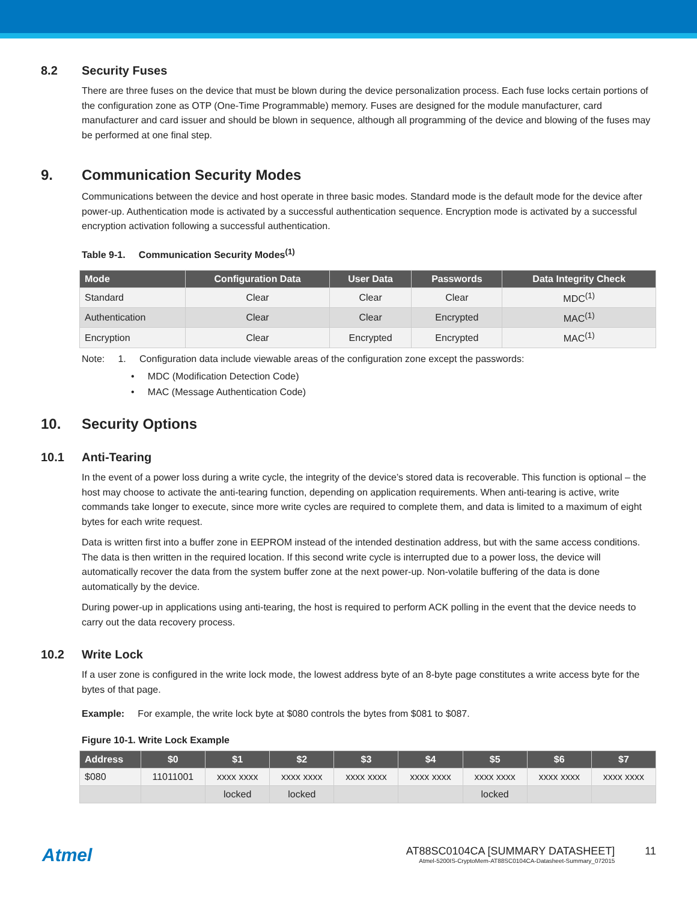8.2 Security Fuses
There are three fuses on the device that must be blown during the device personalization process. Each fuse locks certain portions of the configuration zone as OTP (One-Time Programmable) memory. Fuses are designed for the module manufacturer, card manufacturer and card issuer and should be blown in sequence, although all programming of the device and blowing of the fuses may be performed at one final step.
9. Communication Security Modes
Communications between the device and host operate in three basic modes. Standard mode is the default mode for the device after power-up. Authentication mode is activated by a successful authentication sequence. Encryption mode is activated by a successful encryption activation following a successful authentication.
Table 9-1. Communication Security Modes<sup>(1)</sup>
| Mode | Configuration Data | User Data | Passwords | Data Integrity Check |
| --- | --- | --- | --- | --- |
| Standard | Clear | Clear | Clear | MDC<sup>(1)</sup> |
| Authentication | Clear | Clear | Encrypted | MAC<sup>(1)</sup> |
| Encryption | Clear | Encrypted | Encrypted | MAC<sup>(1)</sup> |
Note: 1. Configuration data include viewable areas of the configuration zone except the passwords:
• MDC (Modification Detection Code)
• MAC (Message Authentication Code)
10. Security Options
10.1 Anti-Tearing
In the event of a power loss during a write cycle, the integrity of the device’s stored data is recoverable. This function is optional – the host may choose to activate the anti-tearing function, depending on application requirements. When anti-tearing is active, write commands take longer to execute, since more write cycles are required to complete them, and data is limited to a maximum of eight bytes for each write request.
Data is written first into a buffer zone in EEPROM instead of the intended destination address, but with the same access conditions. The data is then written in the required location. If this second write cycle is interrupted due to a power loss, the device will automatically recover the data from the system buffer zone at the next power-up. Non-volatile buffering of the data is done automatically by the device.
During power-up in applications using anti-tearing, the host is required to perform ACK polling in the event that the device needs to carry out the data recovery process.
10.2 Write Lock
If a user zone is configured in the write lock mode, the lowest address byte of an 8-byte page constitutes a write access byte for the bytes of that page.
Example: For example, the write lock byte at $080 controls the bytes from $081 to $087.
Figure 10-1. Write Lock Example
| Address | $0 | $1 | $2 | $3 | $4 | $5 | $6 | $7 |
| --- | --- | --- | --- | --- | --- | --- | --- | --- |
| $080 | 11011001 | xxxx xxxx | xxxx xxxx | xxxx xxxx | xxxx xxxx | xxxx xxxx | xxxx xxxx | xxxx xxxx |
| | | locked | locked | | | locked | | |
Atmel
AT88SC0104CA [SUMMARY DATASHEET]
Atmel-5200IS-CryptoMem-AT88SC0104CA-Datasheet-Summary_072015
11